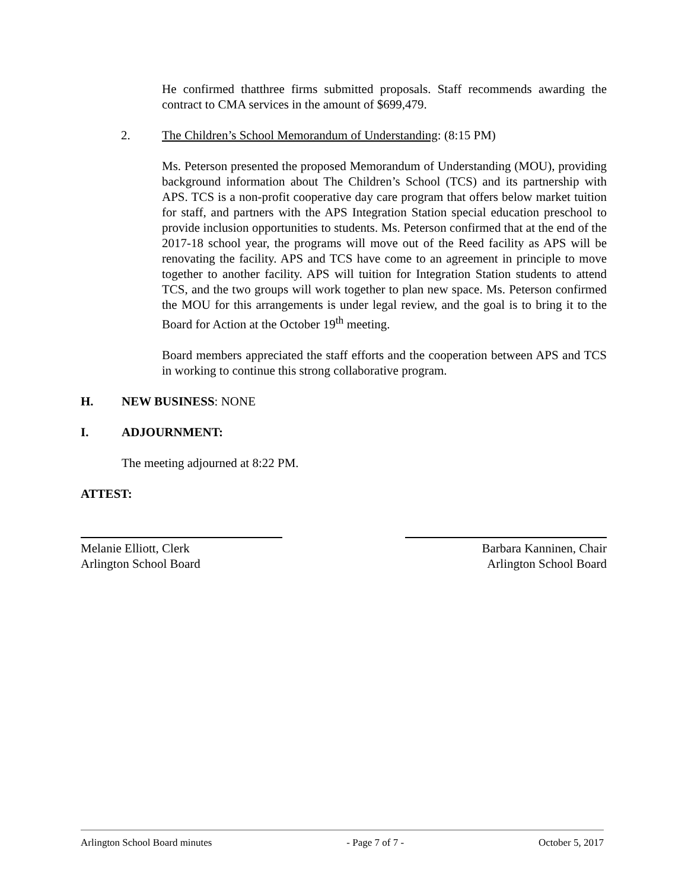He confirmed thatthree firms submitted proposals. Staff recommends awarding the contract to CMA services in the amount of $699,479.
2. The Children’s School Memorandum of Understanding: (8:15 PM)
Ms. Peterson presented the proposed Memorandum of Understanding (MOU), providing background information about The Children’s School (TCS) and its partnership with APS. TCS is a non-profit cooperative day care program that offers below market tuition for staff, and partners with the APS Integration Station special education preschool to provide inclusion opportunities to students. Ms. Peterson confirmed that at the end of the 2017-18 school year, the programs will move out of the Reed facility as APS will be renovating the facility. APS and TCS have come to an agreement in principle to move together to another facility. APS will tuition for Integration Station students to attend TCS, and the two groups will work together to plan new space. Ms. Peterson confirmed the MOU for this arrangements is under legal review, and the goal is to bring it to the Board for Action at the October 19<sup>th</sup> meeting.
Board members appreciated the staff efforts and the cooperation between APS and TCS in working to continue this strong collaborative program.
H. NEW BUSINESS: NONE
I. ADJOURNMENT:
The meeting adjourned at 8:22 PM.
ATTEST:
Melanie Elliott, Clerk
Arlington School Board
Barbara Kanninen, Chair
Arlington School Board
Arlington School Board minutes - Page 7 of 7 - October 5, 2017